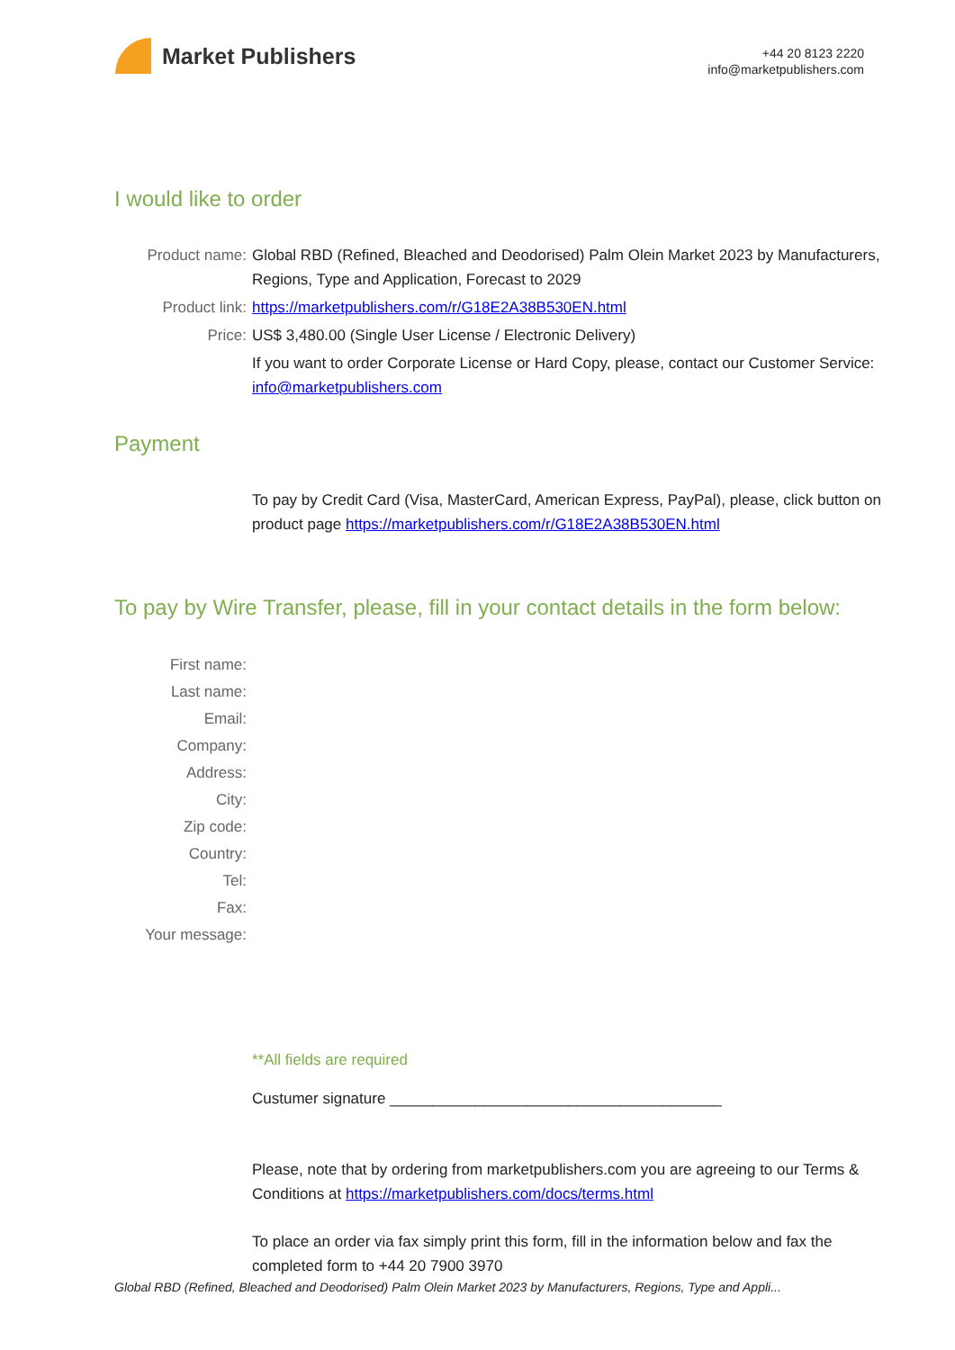Market Publishers
+44 20 8123 2220
info@marketpublishers.com
I would like to order
Product name: Global RBD (Refined, Bleached and Deodorised) Palm Olein Market 2023 by Manufacturers, Regions, Type and Application, Forecast to 2029
Product link: https://marketpublishers.com/r/G18E2A38B530EN.html
Price: US$ 3,480.00 (Single User License / Electronic Delivery)
If you want to order Corporate License or Hard Copy, please, contact our Customer Service:
info@marketpublishers.com
Payment
To pay by Credit Card (Visa, MasterCard, American Express, PayPal), please, click button on product page https://marketpublishers.com/r/G18E2A38B530EN.html
To pay by Wire Transfer, please, fill in your contact details in the form below:
First name:
Last name:
Email:
Company:
Address:
City:
Zip code:
Country:
Tel:
Fax:
Your message:
**All fields are required
Custumer signature _______________________________________
Please, note that by ordering from marketpublishers.com you are agreeing to our Terms & Conditions at https://marketpublishers.com/docs/terms.html
To place an order via fax simply print this form, fill in the information below and fax the completed form to +44 20 7900 3970
Global RBD (Refined, Bleached and Deodorised) Palm Olein Market 2023 by Manufacturers, Regions, Type and Appli...